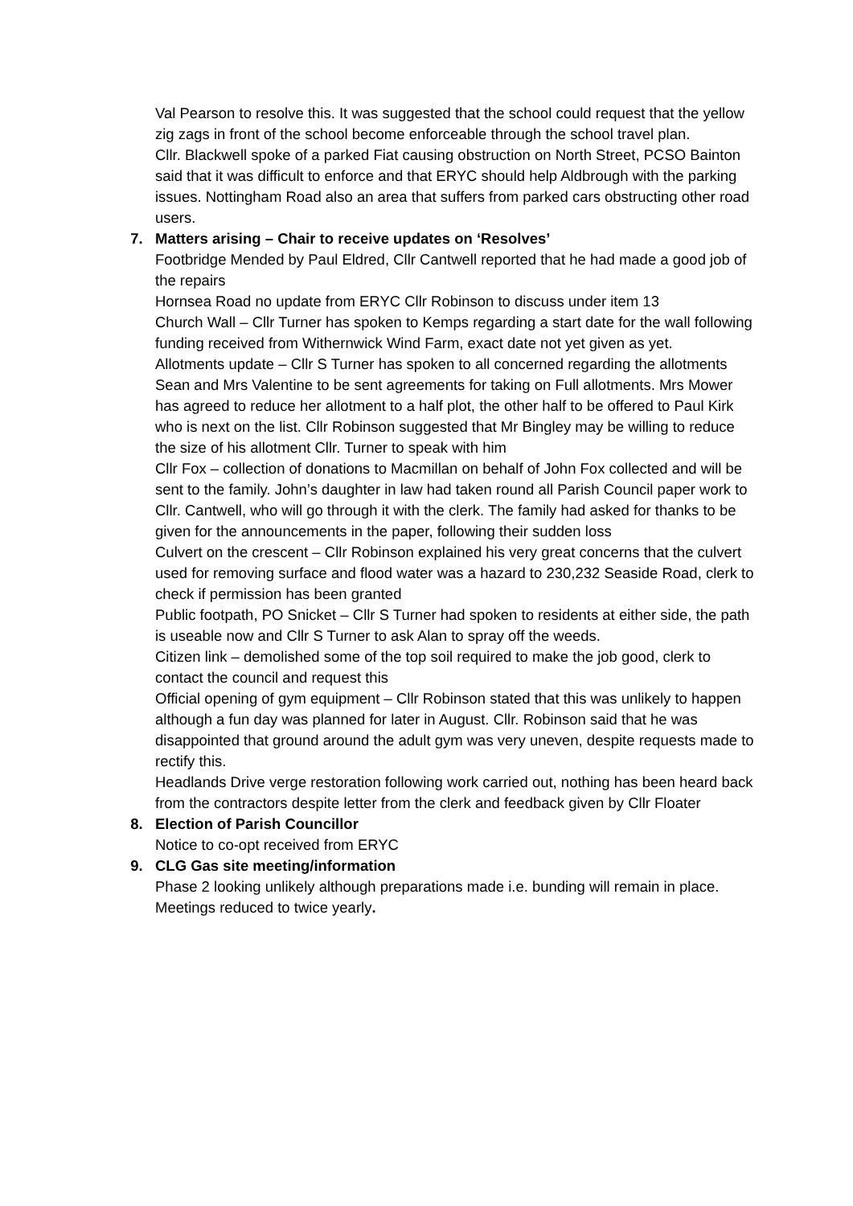Val Pearson to resolve this. It was suggested that the school could request that the yellow zig zags in front of the school become enforceable through the school travel plan.
Cllr. Blackwell spoke of a parked Fiat causing obstruction on North Street, PCSO Bainton said that it was difficult to enforce and that ERYC should help Aldbrough with the parking issues. Nottingham Road also an area that suffers from parked cars obstructing other road users.
7. Matters arising – Chair to receive updates on ‘Resolves’
Footbridge Mended by Paul Eldred, Cllr Cantwell reported that he had made a good job of the repairs
Hornsea Road no update from ERYC Cllr Robinson to discuss under item 13
Church Wall – Cllr Turner has spoken to Kemps regarding a start date for the wall following funding received from Withernwick Wind Farm, exact date not yet given as yet.
Allotments update – Cllr S Turner has spoken to all concerned regarding the allotments Sean and Mrs Valentine to be sent agreements for taking on Full allotments. Mrs Mower has agreed to reduce her allotment to a half plot, the other half to be offered to Paul Kirk who is next on the list. Cllr Robinson suggested that Mr Bingley may be willing to reduce the size of his allotment Cllr. Turner to speak with him
Cllr Fox – collection of donations to Macmillan on behalf of John Fox collected and will be sent to the family. John’s daughter in law had taken round all Parish Council paper work to Cllr. Cantwell, who will go through it with the clerk. The family had asked for thanks to be given for the announcements in the paper, following their sudden loss
Culvert on the crescent – Cllr Robinson explained his very great concerns that the culvert used for removing surface and flood water was a hazard to 230,232 Seaside Road, clerk to check if permission has been granted
Public footpath, PO Snicket – Cllr S Turner had spoken to residents at either side, the path is useable now and Cllr S Turner to ask Alan to spray off the weeds.
Citizen link – demolished some of the top soil required to make the job good, clerk to contact the council and request this
Official opening of gym equipment – Cllr Robinson stated that this was unlikely to happen although a fun day was planned for later in August. Cllr. Robinson said that he was disappointed that ground around the adult gym was very uneven, despite requests made to rectify this.
Headlands Drive verge restoration following work carried out, nothing has been heard back from the contractors despite letter from the clerk and feedback given by Cllr Floater
8. Election of Parish Councillor
Notice to co-opt received from ERYC
9. CLG Gas site meeting/information
Phase 2 looking unlikely although preparations made i.e. bunding will remain in place. Meetings reduced to twice yearly.